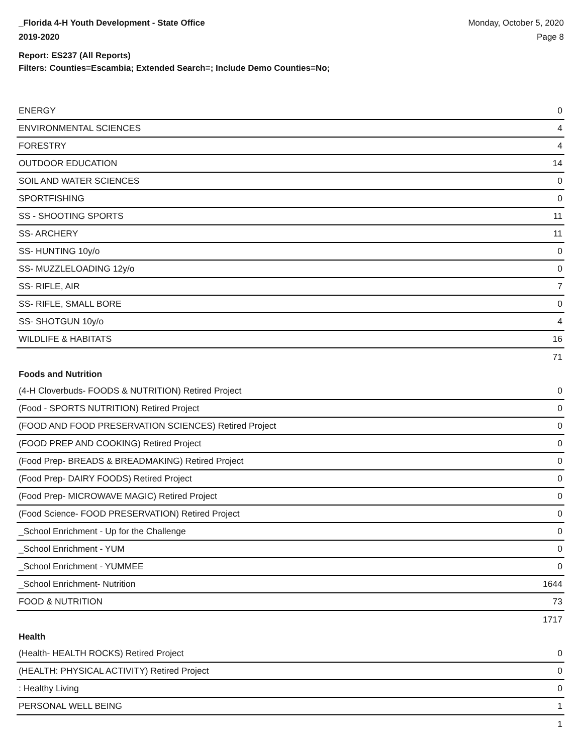_Florida 4-H Youth Development - State Office
2019-2020
Monday, October 5, 2020
Page 8
Report: ES237 (All Reports)
Filters: Counties=Escambia; Extended Search=; Include Demo Counties=No;
| ENERGY | 0 |
| ENVIRONMENTAL SCIENCES | 4 |
| FORESTRY | 4 |
| OUTDOOR EDUCATION | 14 |
| SOIL AND WATER SCIENCES | 0 |
| SPORTFISHING | 0 |
| SS - SHOOTING SPORTS | 11 |
| SS- ARCHERY | 11 |
| SS- HUNTING 10y/o | 0 |
| SS- MUZZLELOADING 12y/o | 0 |
| SS- RIFLE, AIR | 7 |
| SS- RIFLE, SMALL BORE | 0 |
| SS- SHOTGUN 10y/o | 4 |
| WILDLIFE & HABITATS | 16 |
| | 71 |
| Foods and Nutrition | |
| (4-H Cloverbuds- FOODS & NUTRITION) Retired Project | 0 |
| (Food - SPORTS NUTRITION) Retired Project | 0 |
| (FOOD AND FOOD PRESERVATION SCIENCES) Retired Project | 0 |
| (FOOD PREP AND COOKING) Retired Project | 0 |
| (Food Prep- BREADS & BREADMAKING) Retired Project | 0 |
| (Food Prep- DAIRY FOODS) Retired Project | 0 |
| (Food Prep- MICROWAVE MAGIC) Retired Project | 0 |
| (Food Science- FOOD PRESERVATION) Retired Project | 0 |
| _School Enrichment - Up for the Challenge | 0 |
| _School Enrichment - YUM | 0 |
| _School Enrichment - YUMMEE | 0 |
| _School Enrichment- Nutrition | 1644 |
| FOOD & NUTRITION | 73 |
| | 1717 |
| Health | |
| (Health- HEALTH ROCKS) Retired Project | 0 |
| (HEALTH: PHYSICAL ACTIVITY) Retired Project | 0 |
| : Healthy Living | 0 |
| PERSONAL WELL BEING | 1 |
| | 1 |